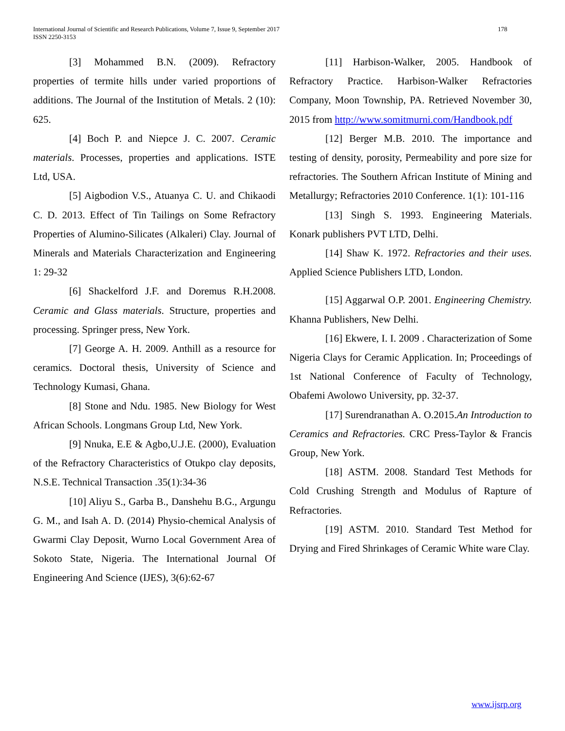International Journal of Scientific and Research Publications, Volume 7, Issue 9, September 2017
ISSN 2250-3153
178
[3] Mohammed B.N. (2009). Refractory properties of termite hills under varied proportions of additions. The Journal of the Institution of Metals. 2 (10): 625.
[4] Boch P. and Niepce J. C. 2007. Ceramic materials. Processes, properties and applications. ISTE Ltd, USA.
[5] Aigbodion V.S., Atuanya C. U. and Chikaodi C. D. 2013. Effect of Tin Tailings on Some Refractory Properties of Alumino-Silicates (Alkaleri) Clay. Journal of Minerals and Materials Characterization and Engineering 1: 29-32
[6] Shackelford J.F. and Doremus R.H.2008. Ceramic and Glass materials. Structure, properties and processing. Springer press, New York.
[7] George A. H. 2009. Anthill as a resource for ceramics. Doctoral thesis, University of Science and Technology Kumasi, Ghana.
[8] Stone and Ndu. 1985. New Biology for West African Schools. Longmans Group Ltd, New York.
[9] Nnuka, E.E & Agbo,U.J.E. (2000), Evaluation of the Refractory Characteristics of Otukpo clay deposits, N.S.E. Technical Transaction .35(1):34-36
[10] Aliyu S., Garba B., Danshehu B.G., Argungu G. M., and Isah A. D. (2014) Physio-chemical Analysis of Gwarmi Clay Deposit, Wurno Local Government Area of Sokoto State, Nigeria. The International Journal Of Engineering And Science (IJES), 3(6):62-67
[11] Harbison-Walker, 2005. Handbook of Refractory Practice. Harbison-Walker Refractories Company, Moon Township, PA. Retrieved November 30, 2015 from http://www.somitmurni.com/Handbook.pdf
[12] Berger M.B. 2010. The importance and testing of density, porosity, Permeability and pore size for refractories. The Southern African Institute of Mining and Metallurgy; Refractories 2010 Conference. 1(1): 101-116
[13] Singh S. 1993. Engineering Materials. Konark publishers PVT LTD, Delhi.
[14] Shaw K. 1972. Refractories and their uses. Applied Science Publishers LTD, London.
[15] Aggarwal O.P. 2001. Engineering Chemistry. Khanna Publishers, New Delhi.
[16] Ekwere, I. I. 2009 . Characterization of Some Nigeria Clays for Ceramic Application. In; Proceedings of 1st National Conference of Faculty of Technology, Obafemi Awolowo University, pp. 32-37.
[17] Surendranathan A. O.2015.An Introduction to Ceramics and Refractories. CRC Press-Taylor & Francis Group, New York.
[18] ASTM. 2008. Standard Test Methods for Cold Crushing Strength and Modulus of Rapture of Refractories.
[19] ASTM. 2010. Standard Test Method for Drying and Fired Shrinkages of Ceramic White ware Clay.
www.ijsrp.org